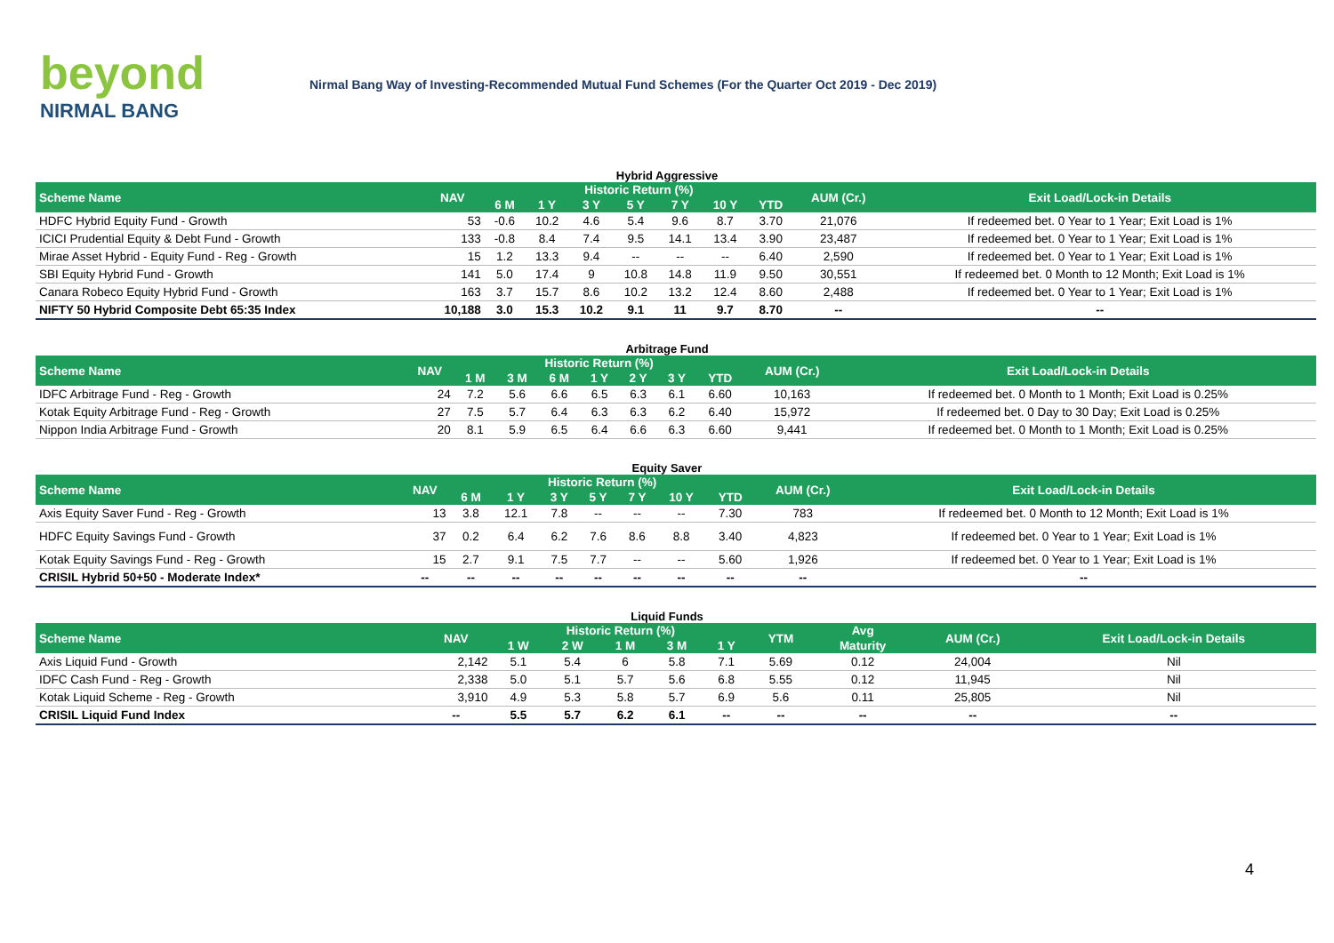beyond
NIRMAL BANG
Nirmal Bang Way of Investing-Recommended Mutual Fund Schemes (For the Quarter Oct 2019 - Dec 2019)
Hybrid Aggressive
| Scheme Name | NAV | Historic Return (%) | | | | | | | AUM (Cr.) | Exit Load/Lock-in Details |
| --- | --- | --- | --- | --- | --- | --- | --- | --- | --- | --- |
| | | 6 M | 1 Y | 3 Y | 5 Y | 7 Y | 10 Y | YTD | | |
| HDFC Hybrid Equity Fund - Growth | 53 | -0.6 | 10.2 | 4.6 | 5.4 | 9.6 | 8.7 | 3.70 | 21,076 | If redeemed bet. 0 Year to 1 Year; Exit Load is 1% |
| ICICI Prudential Equity & Debt Fund - Growth | 133 | -0.8 | 8.4 | 7.4 | 9.5 | 14.1 | 13.4 | 3.90 | 23,487 | If redeemed bet. 0 Year to 1 Year; Exit Load is 1% |
| Mirae Asset Hybrid - Equity Fund - Reg - Growth | 15 | 1.2 | 13.3 | 9.4 | -- | -- | -- | 6.40 | 2,590 | If redeemed bet. 0 Year to 1 Year; Exit Load is 1% |
| SBI Equity Hybrid Fund - Growth | 141 | 5.0 | 17.4 | 9 | 10.8 | 14.8 | 11.9 | 9.50 | 30,551 | If redeemed bet. 0 Month to 12 Month; Exit Load is 1% |
| Canara Robeco Equity Hybrid Fund - Growth | 163 | 3.7 | 15.7 | 8.6 | 10.2 | 13.2 | 12.4 | 8.60 | 2,488 | If redeemed bet. 0 Year to 1 Year; Exit Load is 1% |
| NIFTY 50 Hybrid Composite Debt 65:35 Index | 10,188 | 3.0 | 15.3 | 10.2 | 9.1 | 11 | 9.7 | 8.70 | -- | -- |
Arbitrage Fund
| Scheme Name | NAV | Historic Return (%) | | | | | | | AUM (Cr.) | Exit Load/Lock-in Details |
| --- | --- | --- | --- | --- | --- | --- | --- | --- | --- | --- |
| | | 1 M | 3 M | 6 M | 1 Y | 2 Y | 3 Y | YTD | | |
| IDFC Arbitrage Fund - Reg - Growth | 24 | 7.2 | 5.6 | 6.6 | 6.5 | 6.3 | 6.1 | 6.60 | 10,163 | If redeemed bet. 0 Month to 1 Month; Exit Load is 0.25% |
| Kotak Equity Arbitrage Fund - Reg - Growth | 27 | 7.5 | 5.7 | 6.4 | 6.3 | 6.3 | 6.2 | 6.40 | 15,972 | If redeemed bet. 0 Day to 30 Day; Exit Load is 0.25% |
| Nippon India Arbitrage Fund - Growth | 20 | 8.1 | 5.9 | 6.5 | 6.4 | 6.6 | 6.3 | 6.60 | 9,441 | If redeemed bet. 0 Month to 1 Month; Exit Load is 0.25% |
Equity Saver
| Scheme Name | NAV | Historic Return (%) | | | | | | | AUM (Cr.) | Exit Load/Lock-in Details |
| --- | --- | --- | --- | --- | --- | --- | --- | --- | --- | --- |
| | | 6 M | 1 Y | 3 Y | 5 Y | 7 Y | 10 Y | YTD | | |
| Axis Equity Saver Fund - Reg - Growth | 13 | 3.8 | 12.1 | 7.8 | -- | -- | -- | 7.30 | 783 | If redeemed bet. 0 Month to 12 Month; Exit Load is 1% |
| HDFC Equity Savings Fund - Growth | 37 | 0.2 | 6.4 | 6.2 | 7.6 | 8.6 | 8.8 | 3.40 | 4,823 | If redeemed bet. 0 Year to 1 Year; Exit Load is 1% |
| Kotak Equity Savings Fund - Reg - Growth | 15 | 2.7 | 9.1 | 7.5 | 7.7 | -- | -- | 5.60 | 1,926 | If redeemed bet. 0 Year to 1 Year; Exit Load is 1% |
| CRISIL Hybrid 50+50 - Moderate Index* | -- | -- | -- | -- | -- | -- | -- | -- | -- | -- |
Liquid Funds
| Scheme Name | NAV | Historic Return (%) | | | | | YTM | Avg | AUM (Cr.) | Exit Load/Lock-in Details |
| --- | --- | --- | --- | --- | --- | --- | --- | --- | --- | --- |
| | | 1 W | 2 W | 1 M | 3 M | 1 Y | | Maturity | | |
| Axis Liquid Fund - Growth | 2,142 | 5.1 | 5.4 | 6 | 5.8 | 7.1 | 5.69 | 0.12 | 24,004 | Nil |
| IDFC Cash Fund - Reg - Growth | 2,338 | 5.0 | 5.1 | 5.7 | 5.6 | 6.8 | 5.55 | 0.12 | 11,945 | Nil |
| Kotak Liquid Scheme - Reg - Growth | 3,910 | 4.9 | 5.3 | 5.8 | 5.7 | 6.9 | 5.6 | 0.11 | 25,805 | Nil |
| CRISIL Liquid Fund Index | -- | 5.5 | 5.7 | 6.2 | 6.1 | -- | -- | -- | -- | -- |
4